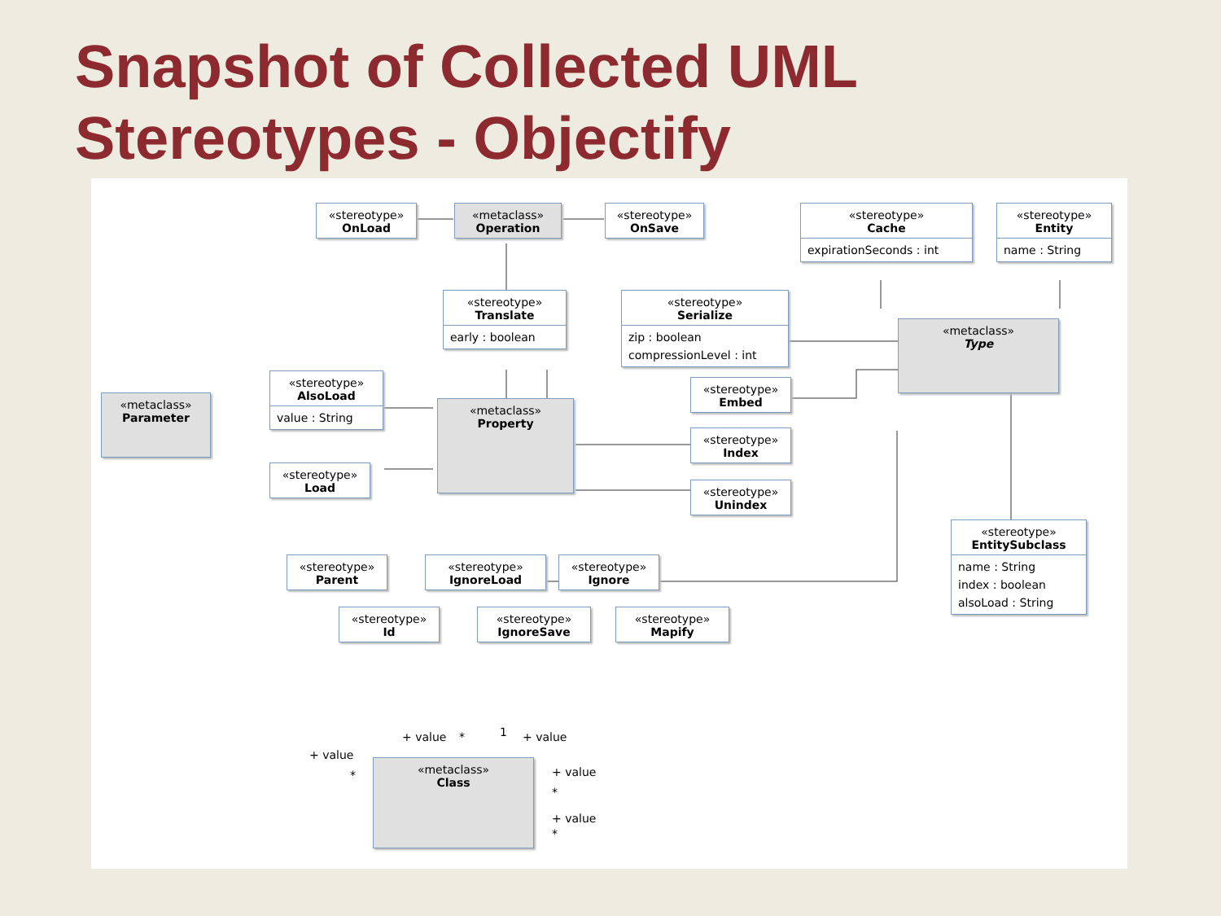Snapshot of Collected UML
Stereotypes - Objectify
«stereotype»
OnLoad
«metaclass»
Operation
«stereotype»
OnSave
«stereotype»
Cache
expirationSeconds : int
«stereotype»
Entity
name : String
«stereotype»
Translate
early : boolean
«stereotype»
Serialize
zip : boolean
compressionLevel : int
«metaclass»
Type
«metaclass»
Parameter
«stereotype»
AlsoLoad
value : String
«metaclass»
Property
«stereotype»
Embed
«stereotype»
Index
«stereotype»
Unindex
«stereotype»
Load
«stereotype»
EntitySubclass
name : String
index : boolean
alsoLoad : String
«stereotype»
Parent
«stereotype»
IgnoreLoad
«stereotype»
Ignore
«stereotype»
Id
«stereotype»
IgnoreSave
«stereotype»
Mapify
+ value * 1 + value
+ value
*
«metaclass»
Class
+ value
*
+ value
*